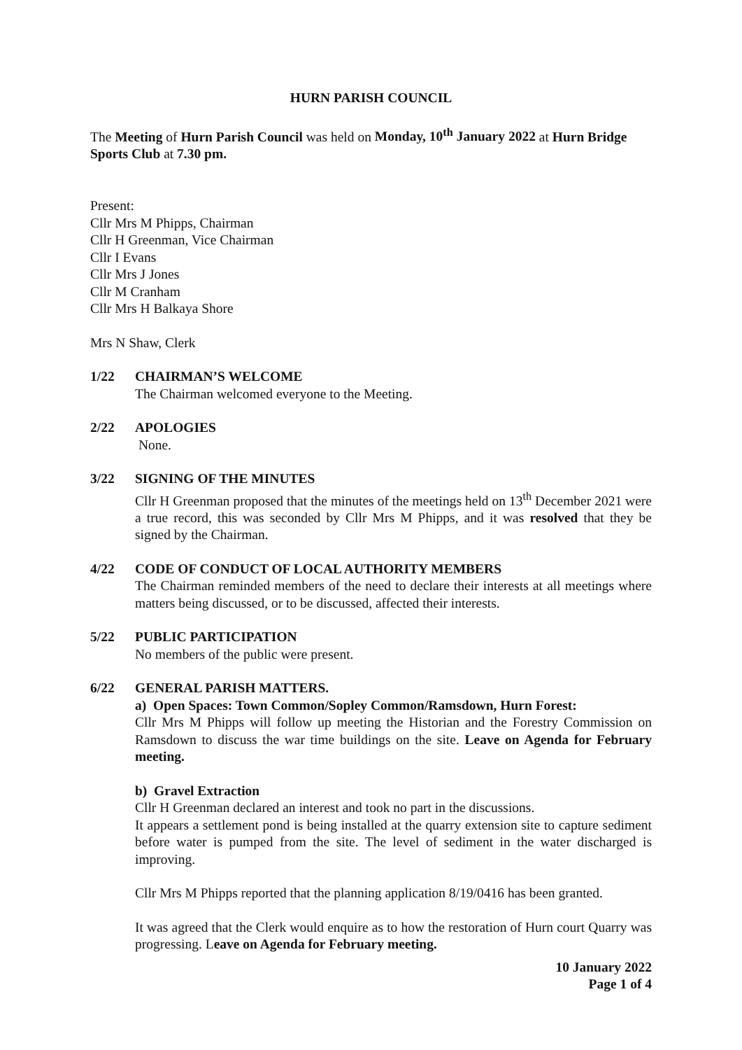HURN PARISH COUNCIL
The Meeting of Hurn Parish Council was held on Monday, 10<sup>th</sup> January 2022 at Hurn Bridge Sports Club at 7.30 pm.
Present:
Cllr Mrs M Phipps, Chairman
Cllr H Greenman, Vice Chairman
Cllr I Evans
Cllr Mrs J Jones
Cllr M Cranham
Cllr Mrs H Balkaya Shore
Mrs N Shaw, Clerk
1/22 CHAIRMAN’S WELCOME
The Chairman welcomed everyone to the Meeting.
2/22 APOLOGIES
None.
3/22 SIGNING OF THE MINUTES
Cllr H Greenman proposed that the minutes of the meetings held on 13<sup>th</sup> December 2021 were a true record, this was seconded by Cllr Mrs M Phipps, and it was resolved that they be signed by the Chairman.
4/22 CODE OF CONDUCT OF LOCAL AUTHORITY MEMBERS
The Chairman reminded members of the need to declare their interests at all meetings where matters being discussed, or to be discussed, affected their interests.
5/22 PUBLIC PARTICIPATION
No members of the public were present.
6/22 GENERAL PARISH MATTERS.
a) Open Spaces: Town Common/Sopley Common/Ramsdown, Hurn Forest:
Cllr Mrs M Phipps will follow up meeting the Historian and the Forestry Commission on Ramsdown to discuss the war time buildings on the site. Leave on Agenda for February meeting.
b) Gravel Extraction
Cllr H Greenman declared an interest and took no part in the discussions.
It appears a settlement pond is being installed at the quarry extension site to capture sediment before water is pumped from the site. The level of sediment in the water discharged is improving.
Cllr Mrs M Phipps reported that the planning application 8/19/0416 has been granted.
It was agreed that the Clerk would enquire as to how the restoration of Hurn court Quarry was progressing. Leave on Agenda for February meeting.
10 January 2022
Page 1 of 4